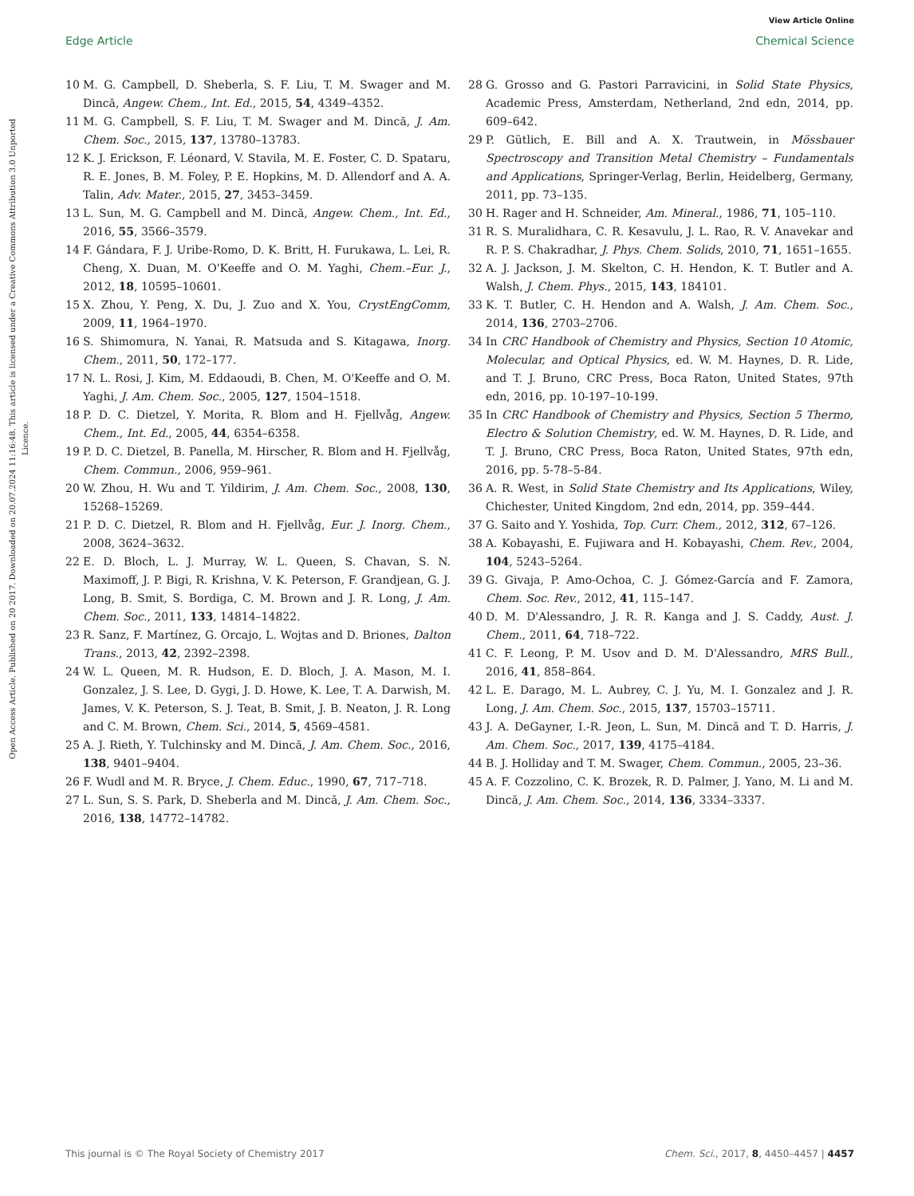View Article Online
Edge Article Chemical Science
Open Access Article. Published on 20 2017. Downloaded on 20.07.2024 11:16:48. This article is licensed under a Creative Commons Attribution 3.0 Unported Licence.
10 M. G. Campbell, D. Sheberla, S. F. Liu, T. M. Swager and M. Dincă, Angew. Chem., Int. Ed., 2015, 54, 4349–4352.
11 M. G. Campbell, S. F. Liu, T. M. Swager and M. Dincă, J. Am. Chem. Soc., 2015, 137, 13780–13783.
12 K. J. Erickson, F. Léonard, V. Stavila, M. E. Foster, C. D. Spataru, R. E. Jones, B. M. Foley, P. E. Hopkins, M. D. Allendorf and A. A. Talin, Adv. Mater., 2015, 27, 3453–3459.
13 L. Sun, M. G. Campbell and M. Dincă, Angew. Chem., Int. Ed., 2016, 55, 3566–3579.
14 F. Gándara, F. J. Uribe-Romo, D. K. Britt, H. Furukawa, L. Lei, R. Cheng, X. Duan, M. O'Keeffe and O. M. Yaghi, Chem.–Eur. J., 2012, 18, 10595–10601.
15 X. Zhou, Y. Peng, X. Du, J. Zuo and X. You, CrystEngComm, 2009, 11, 1964–1970.
16 S. Shimomura, N. Yanai, R. Matsuda and S. Kitagawa, Inorg. Chem., 2011, 50, 172–177.
17 N. L. Rosi, J. Kim, M. Eddaoudi, B. Chen, M. O'Keeffe and O. M. Yaghi, J. Am. Chem. Soc., 2005, 127, 1504–1518.
18 P. D. C. Dietzel, Y. Morita, R. Blom and H. Fjellvåg, Angew. Chem., Int. Ed., 2005, 44, 6354–6358.
19 P. D. C. Dietzel, B. Panella, M. Hirscher, R. Blom and H. Fjellvåg, Chem. Commun., 2006, 959–961.
20 W. Zhou, H. Wu and T. Yildirim, J. Am. Chem. Soc., 2008, 130, 15268–15269.
21 P. D. C. Dietzel, R. Blom and H. Fjellvåg, Eur. J. Inorg. Chem., 2008, 3624–3632.
22 E. D. Bloch, L. J. Murray, W. L. Queen, S. Chavan, S. N. Maximoff, J. P. Bigi, R. Krishna, V. K. Peterson, F. Grandjean, G. J. Long, B. Smit, S. Bordiga, C. M. Brown and J. R. Long, J. Am. Chem. Soc., 2011, 133, 14814–14822.
23 R. Sanz, F. Martínez, G. Orcajo, L. Wojtas and D. Briones, Dalton Trans., 2013, 42, 2392–2398.
24 W. L. Queen, M. R. Hudson, E. D. Bloch, J. A. Mason, M. I. Gonzalez, J. S. Lee, D. Gygi, J. D. Howe, K. Lee, T. A. Darwish, M. James, V. K. Peterson, S. J. Teat, B. Smit, J. B. Neaton, J. R. Long and C. M. Brown, Chem. Sci., 2014, 5, 4569–4581.
25 A. J. Rieth, Y. Tulchinsky and M. Dincă, J. Am. Chem. Soc., 2016, 138, 9401–9404.
26 F. Wudl and M. R. Bryce, J. Chem. Educ., 1990, 67, 717–718.
27 L. Sun, S. S. Park, D. Sheberla and M. Dincă, J. Am. Chem. Soc., 2016, 138, 14772–14782.
28 G. Grosso and G. Pastori Parravicini, in Solid State Physics, Academic Press, Amsterdam, Netherland, 2nd edn, 2014, pp. 609–642.
29 P. Gütlich, E. Bill and A. X. Trautwein, in Mössbauer Spectroscopy and Transition Metal Chemistry – Fundamentals and Applications, Springer-Verlag, Berlin, Heidelberg, Germany, 2011, pp. 73–135.
30 H. Rager and H. Schneider, Am. Mineral., 1986, 71, 105–110.
31 R. S. Muralidhara, C. R. Kesavulu, J. L. Rao, R. V. Anavekar and R. P. S. Chakradhar, J. Phys. Chem. Solids, 2010, 71, 1651–1655.
32 A. J. Jackson, J. M. Skelton, C. H. Hendon, K. T. Butler and A. Walsh, J. Chem. Phys., 2015, 143, 184101.
33 K. T. Butler, C. H. Hendon and A. Walsh, J. Am. Chem. Soc., 2014, 136, 2703–2706.
34 In CRC Handbook of Chemistry and Physics, Section 10 Atomic, Molecular, and Optical Physics, ed. W. M. Haynes, D. R. Lide, and T. J. Bruno, CRC Press, Boca Raton, United States, 97th edn, 2016, pp. 10-197–10-199.
35 In CRC Handbook of Chemistry and Physics, Section 5 Thermo, Electro & Solution Chemistry, ed. W. M. Haynes, D. R. Lide, and T. J. Bruno, CRC Press, Boca Raton, United States, 97th edn, 2016, pp. 5-78–5-84.
36 A. R. West, in Solid State Chemistry and Its Applications, Wiley, Chichester, United Kingdom, 2nd edn, 2014, pp. 359–444.
37 G. Saito and Y. Yoshida, Top. Curr. Chem., 2012, 312, 67–126.
38 A. Kobayashi, E. Fujiwara and H. Kobayashi, Chem. Rev., 2004, 104, 5243–5264.
39 G. Givaja, P. Amo-Ochoa, C. J. Gómez-García and F. Zamora, Chem. Soc. Rev., 2012, 41, 115–147.
40 D. M. D'Alessandro, J. R. R. Kanga and J. S. Caddy, Aust. J. Chem., 2011, 64, 718–722.
41 C. F. Leong, P. M. Usov and D. M. D'Alessandro, MRS Bull., 2016, 41, 858–864.
42 L. E. Darago, M. L. Aubrey, C. J. Yu, M. I. Gonzalez and J. R. Long, J. Am. Chem. Soc., 2015, 137, 15703–15711.
43 J. A. DeGayner, I.-R. Jeon, L. Sun, M. Dincă and T. D. Harris, J. Am. Chem. Soc., 2017, 139, 4175–4184.
44 B. J. Holliday and T. M. Swager, Chem. Commun., 2005, 23–36.
45 A. F. Cozzolino, C. K. Brozek, R. D. Palmer, J. Yano, M. Li and M. Dincă, J. Am. Chem. Soc., 2014, 136, 3334–3337.
This journal is © The Royal Society of Chemistry 2017 Chem. Sci., 2017, 8, 4450–4457 | 4457